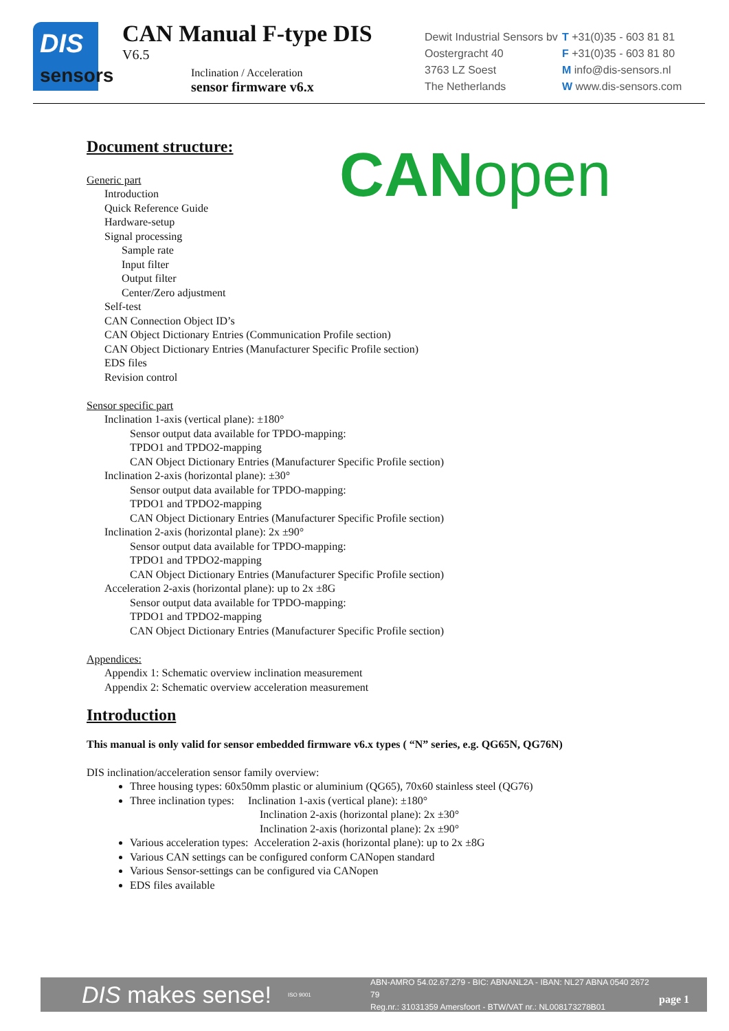DIS
sensors
CAN Manual F-type DIS
V6.5
Inclination / Acceleration
sensor firmware v6.x
Dewit Industrial Sensors bv
Oostergracht 40
3763 LZ Soest
The Netherlands
T +31(0)35 - 603 81 81
F +31(0)35 - 603 81 80
M info@dis-sensors.nl
W www.dis-sensors.com
CANopen
Document structure:
Generic part
Introduction
Quick Reference Guide
Hardware-setup
Signal processing
Sample rate
Input filter
Output filter
Center/Zero adjustment
Self-test
CAN Connection Object ID’s
CAN Object Dictionary Entries (Communication Profile section)
CAN Object Dictionary Entries (Manufacturer Specific Profile section)
EDS files
Revision control
Sensor specific part
Inclination 1-axis (vertical plane): ±180°
Sensor output data available for TPDO-mapping:
TPDO1 and TPDO2-mapping
CAN Object Dictionary Entries (Manufacturer Specific Profile section)
Inclination 2-axis (horizontal plane): ±30°
Sensor output data available for TPDO-mapping:
TPDO1 and TPDO2-mapping
CAN Object Dictionary Entries (Manufacturer Specific Profile section)
Inclination 2-axis (horizontal plane): 2x ±90°
Sensor output data available for TPDO-mapping:
TPDO1 and TPDO2-mapping
CAN Object Dictionary Entries (Manufacturer Specific Profile section)
Acceleration 2-axis (horizontal plane): up to 2x ±8G
Sensor output data available for TPDO-mapping:
TPDO1 and TPDO2-mapping
CAN Object Dictionary Entries (Manufacturer Specific Profile section)
Appendices:
Appendix 1: Schematic overview inclination measurement
Appendix 2: Schematic overview acceleration measurement
Introduction
This manual is only valid for sensor embedded firmware v6.x types ( “N” series, e.g. QG65N, QG76N)
DIS inclination/acceleration sensor family overview:
Three housing types: 60x50mm plastic or aluminium (QG65), 70x60 stainless steel (QG76)
Three inclination types: Inclination 1-axis (vertical plane): ±180°
Inclination 2-axis (horizontal plane): 2x ±30°
Inclination 2-axis (horizontal plane): 2x ±90°
Various acceleration types: Acceleration 2-axis (horizontal plane): up to 2x ±8G
Various CAN settings can be configured conform CANopen standard
Various Sensor-settings can be configured via CANopen
EDS files available
DIS makes sense!
ISO 9001
ABN-AMRO 54.02.67.279 - BIC: ABNANL2A - IBAN: NL27 ABNA 0540 2672 79
Reg.nr.: 31031359 Amersfoort - BTW/VAT nr.: NL008173278B01
page 1